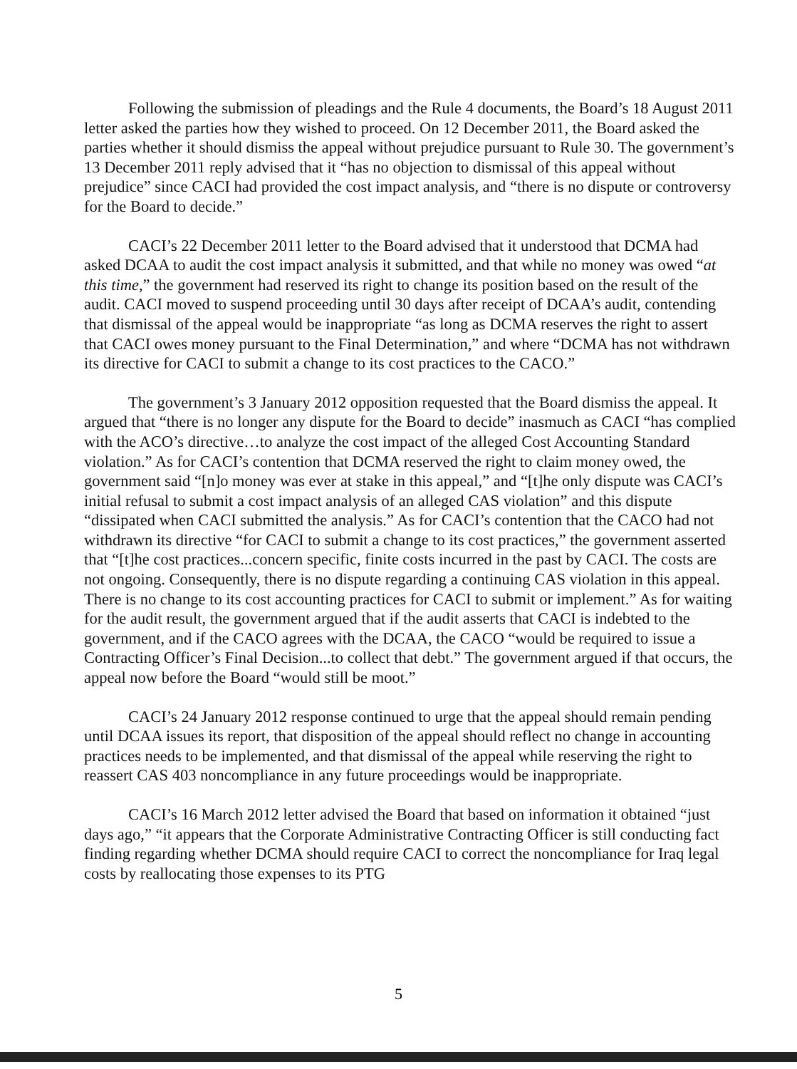Following the submission of pleadings and the Rule 4 documents, the Board’s 18 August 2011 letter asked the parties how they wished to proceed. On 12 December 2011, the Board asked the parties whether it should dismiss the appeal without prejudice pursuant to Rule 30. The government’s 13 December 2011 reply advised that it “has no objection to dismissal of this appeal without prejudice” since CACI had provided the cost impact analysis, and “there is no dispute or controversy for the Board to decide.”
CACI’s 22 December 2011 letter to the Board advised that it understood that DCMA had asked DCAA to audit the cost impact analysis it submitted, and that while no money was owed “at this time,” the government had reserved its right to change its position based on the result of the audit. CACI moved to suspend proceeding until 30 days after receipt of DCAA’s audit, contending that dismissal of the appeal would be inappropriate “as long as DCMA reserves the right to assert that CACI owes money pursuant to the Final Determination,” and where “DCMA has not withdrawn its directive for CACI to submit a change to its cost practices to the CACO.”
The government’s 3 January 2012 opposition requested that the Board dismiss the appeal. It argued that “there is no longer any dispute for the Board to decide” inasmuch as CACI “has complied with the ACO’s directive…to analyze the cost impact of the alleged Cost Accounting Standard violation.” As for CACI’s contention that DCMA reserved the right to claim money owed, the government said “[n]o money was ever at stake in this appeal,” and “[t]he only dispute was CACI’s initial refusal to submit a cost impact analysis of an alleged CAS violation” and this dispute “dissipated when CACI submitted the analysis.” As for CACI’s contention that the CACO had not withdrawn its directive “for CACI to submit a change to its cost practices,” the government asserted that “[t]he cost practices...concern specific, finite costs incurred in the past by CACI. The costs are not ongoing. Consequently, there is no dispute regarding a continuing CAS violation in this appeal. There is no change to its cost accounting practices for CACI to submit or implement.” As for waiting for the audit result, the government argued that if the audit asserts that CACI is indebted to the government, and if the CACO agrees with the DCAA, the CACO “would be required to issue a Contracting Officer’s Final Decision...to collect that debt.” The government argued if that occurs, the appeal now before the Board “would still be moot.”
CACI’s 24 January 2012 response continued to urge that the appeal should remain pending until DCAA issues its report, that disposition of the appeal should reflect no change in accounting practices needs to be implemented, and that dismissal of the appeal while reserving the right to reassert CAS 403 noncompliance in any future proceedings would be inappropriate.
CACI’s 16 March 2012 letter advised the Board that based on information it obtained “just days ago,” “it appears that the Corporate Administrative Contracting Officer is still conducting fact finding regarding whether DCMA should require CACI to correct the noncompliance for Iraq legal costs by reallocating those expenses to its PTG
5